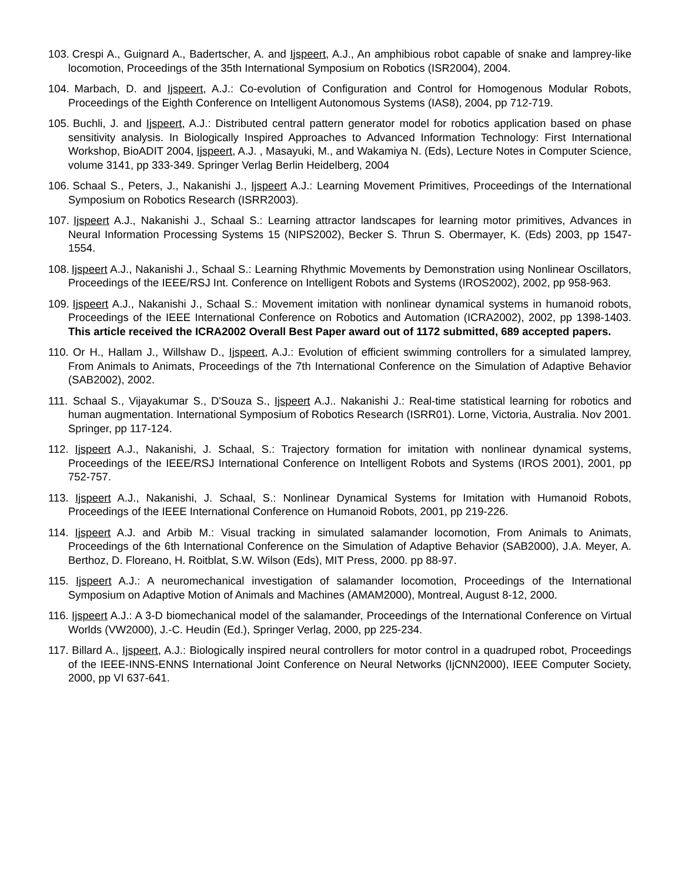103. Crespi A., Guignard A., Badertscher, A. and Ijspeert, A.J., An amphibious robot capable of snake and lamprey-like locomotion, Proceedings of the 35th International Symposium on Robotics (ISR2004), 2004.
104. Marbach, D. and Ijspeert, A.J.: Co-evolution of Configuration and Control for Homogenous Modular Robots, Proceedings of the Eighth Conference on Intelligent Autonomous Systems (IAS8), 2004, pp 712-719.
105. Buchli, J. and Ijspeert, A.J.: Distributed central pattern generator model for robotics application based on phase sensitivity analysis. In Biologically Inspired Approaches to Advanced Information Technology: First International Workshop, BioADIT 2004, Ijspeert, A.J. , Masayuki, M., and Wakamiya N. (Eds), Lecture Notes in Computer Science, volume 3141, pp 333-349. Springer Verlag Berlin Heidelberg, 2004
106. Schaal S., Peters, J., Nakanishi J., Ijspeert A.J.: Learning Movement Primitives, Proceedings of the International Symposium on Robotics Research (ISRR2003).
107. Ijspeert A.J., Nakanishi J., Schaal S.: Learning attractor landscapes for learning motor primitives, Advances in Neural Information Processing Systems 15 (NIPS2002), Becker S. Thrun S. Obermayer, K. (Eds) 2003, pp 1547-1554.
108. Ijspeert A.J., Nakanishi J., Schaal S.: Learning Rhythmic Movements by Demonstration using Nonlinear Oscillators, Proceedings of the IEEE/RSJ Int. Conference on Intelligent Robots and Systems (IROS2002), 2002, pp 958-963.
109. Ijspeert A.J., Nakanishi J., Schaal S.: Movement imitation with nonlinear dynamical systems in humanoid robots, Proceedings of the IEEE International Conference on Robotics and Automation (ICRA2002), 2002, pp 1398-1403. This article received the ICRA2002 Overall Best Paper award out of 1172 submitted, 689 accepted papers.
110. Or H., Hallam J., Willshaw D., Ijspeert, A.J.: Evolution of efficient swimming controllers for a simulated lamprey, From Animals to Animats, Proceedings of the 7th International Conference on the Simulation of Adaptive Behavior (SAB2002), 2002.
111. Schaal S., Vijayakumar S., D'Souza S., Ijspeert A.J.. Nakanishi J.: Real-time statistical learning for robotics and human augmentation. International Symposium of Robotics Research (ISRR01). Lorne, Victoria, Australia. Nov 2001. Springer, pp 117-124.
112. Ijspeert A.J., Nakanishi, J. Schaal, S.: Trajectory formation for imitation with nonlinear dynamical systems, Proceedings of the IEEE/RSJ International Conference on Intelligent Robots and Systems (IROS 2001), 2001, pp 752-757.
113. Ijspeert A.J., Nakanishi, J. Schaal, S.: Nonlinear Dynamical Systems for Imitation with Humanoid Robots, Proceedings of the IEEE International Conference on Humanoid Robots, 2001, pp 219-226.
114. Ijspeert A.J. and Arbib M.: Visual tracking in simulated salamander locomotion, From Animals to Animats, Proceedings of the 6th International Conference on the Simulation of Adaptive Behavior (SAB2000), J.A. Meyer, A. Berthoz, D. Floreano, H. Roitblat, S.W. Wilson (Eds), MIT Press, 2000. pp 88-97.
115. Ijspeert A.J.: A neuromechanical investigation of salamander locomotion, Proceedings of the International Symposium on Adaptive Motion of Animals and Machines (AMAM2000), Montreal, August 8-12, 2000.
116. Ijspeert A.J.: A 3-D biomechanical model of the salamander, Proceedings of the International Conference on Virtual Worlds (VW2000), J.-C. Heudin (Ed.), Springer Verlag, 2000, pp 225-234.
117. Billard A., Ijspeert, A.J.: Biologically inspired neural controllers for motor control in a quadruped robot, Proceedings of the IEEE-INNS-ENNS International Joint Conference on Neural Networks (IjCNN2000), IEEE Computer Society, 2000, pp VI 637-641.